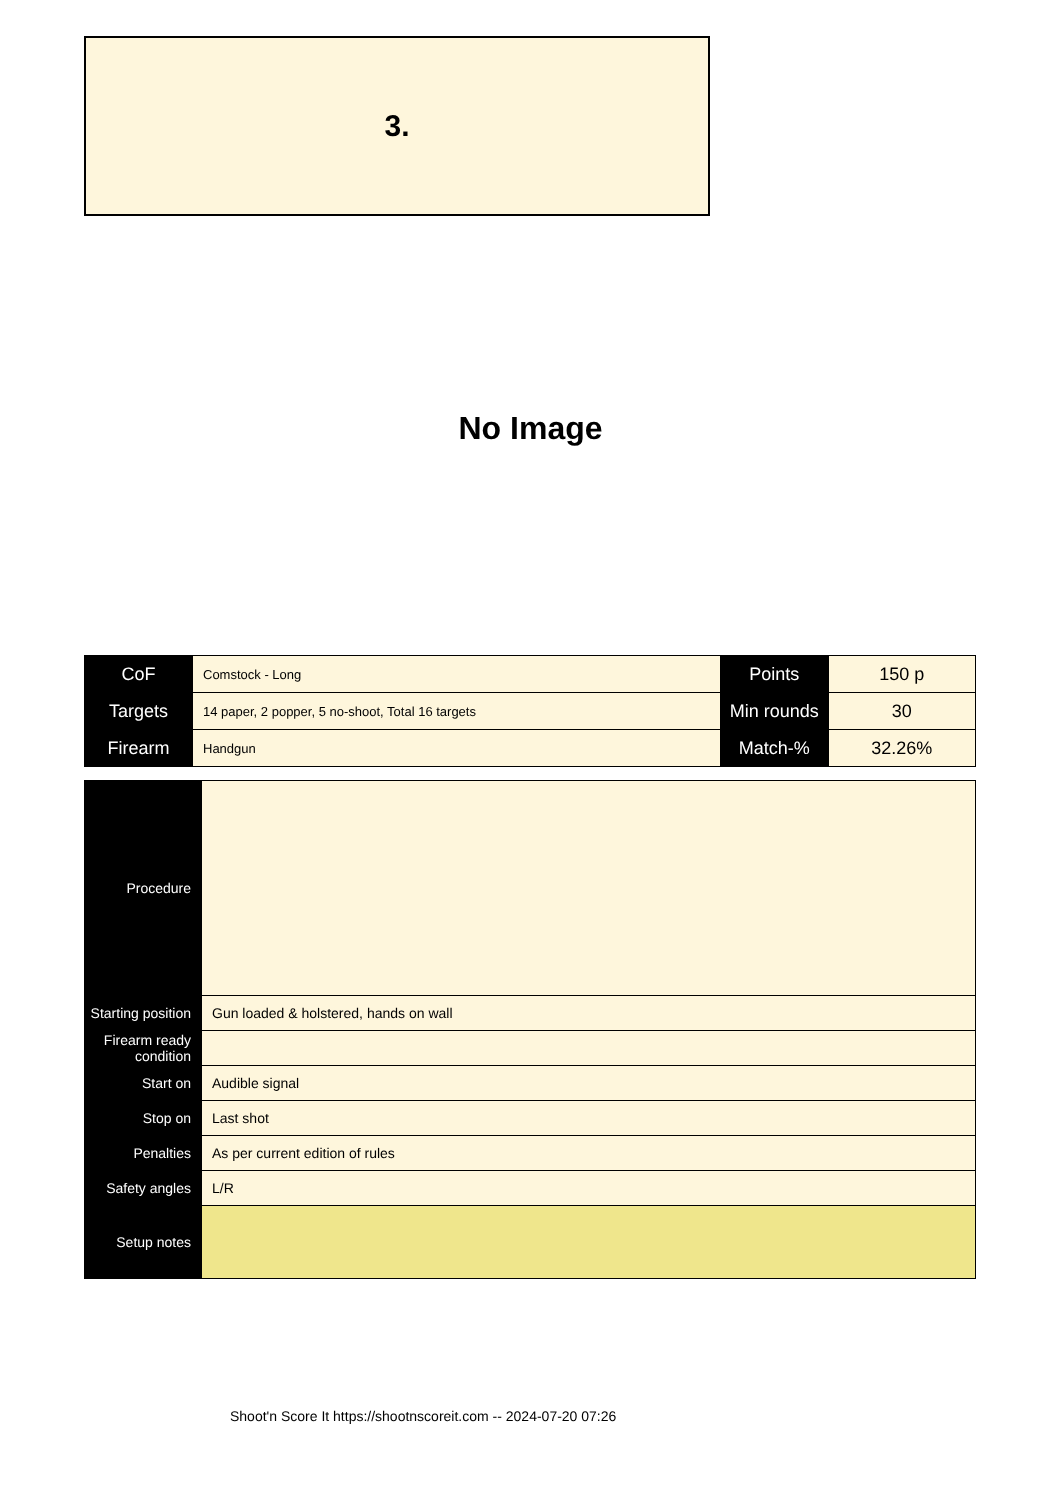3.
No Image
| CoF | Comstock - Long | Points | 150 p |
| Targets | 14 paper, 2 popper, 5 no-shoot, Total 16 targets | Min rounds | 30 |
| Firearm | Handgun | Match-% | 32.26% |
| Procedure | |
| Starting position | Gun loaded & holstered, hands on wall |
| Firearm ready condition | |
| Start on | Audible signal |
| Stop on | Last shot |
| Penalties | As per current edition of rules |
| Safety angles | L/R |
| Setup notes | |
Shoot'n Score It https://shootnscoreit.com -- 2024-07-20 07:26